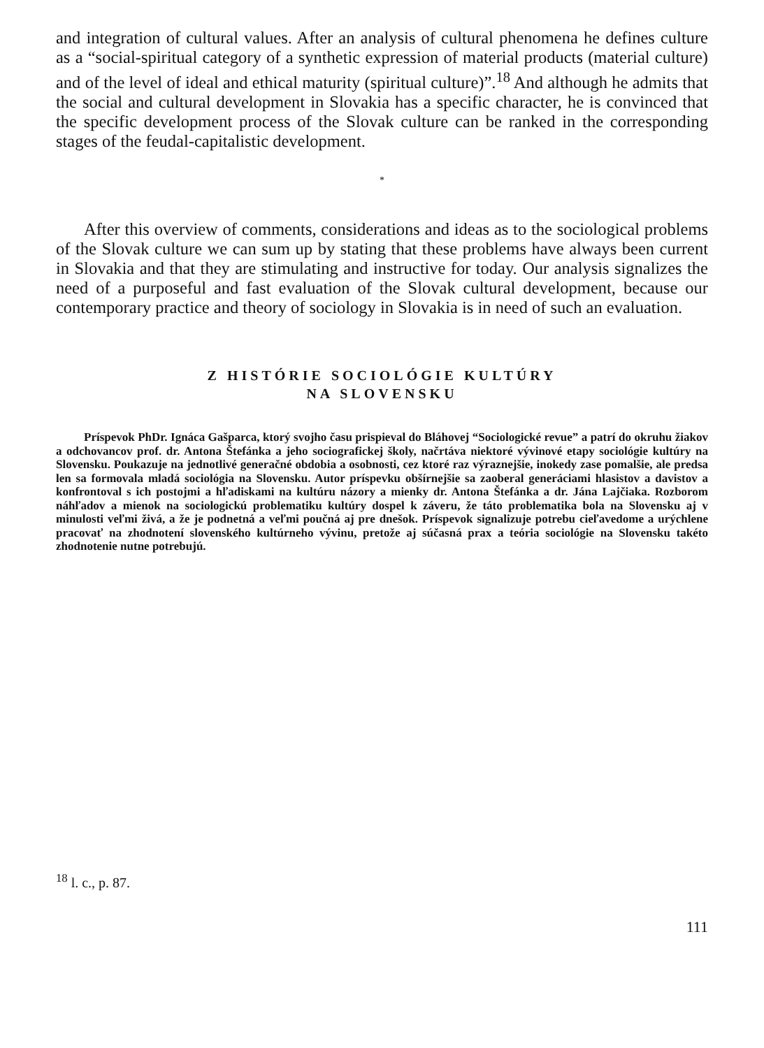and integration of cultural values. After an analysis of cultural phenomena he defines culture as a “social-spiritual category of a synthetic expression of material products (material culture) and of the level of ideal and ethical maturity (spiritual culture)”.<sup>18</sup> And although he admits that the social and cultural development in Slovakia has a specific character, he is convinced that the specific development process of the Slovak culture can be ranked in the corresponding stages of the feudal-capitalistic development.
*
After this overview of comments, considerations and ideas as to the sociological problems of the Slovak culture we can sum up by stating that these problems have always been current in Slovakia and that they are stimulating and instructive for today. Our analysis signalizes the need of a purposeful and fast evaluation of the Slovak cultural development, because our contemporary practice and theory of sociology in Slovakia is in need of such an evaluation.
Z HISTÓRIE SOCIOLÓGIE KULTÚRY
NA SLOVENSKU
Príspevok PhDr. Ignáca Gašparca, ktorý svojho času prispieval do Bláhovej “Sociologické revue” a patrí do okruhu žiakov a odchovancov prof. dr. Antona Štefánka a jeho sociografickej školy, načrtáva niektoré vývinové etapy sociológie kultúry na Slovensku. Poukazuje na jednotlivé generačné obdobia a osobnosti, cez ktoré raz výraznejšie, inokedy zase pomalšie, ale predsa len sa formovala mladá sociológia na Slovensku. Autor príspevku obšírnejšie sa zaoberal generáciami hlasistov a davistov a konfrontoval s ich postojmi a hľadiskami na kultúru názory a mienky dr. Antona Štefánka a dr. Jána Lajčiaka. Rozborom náhľadov a mienok na sociologickú problematiku kultúry dospel k záveru, že táto problematika bola na Slovensku aj v minulosti veľmi živá, a že je podnetná a veľmi poučná aj pre dnešok. Príspevok signalizuje potrebu cieľavedome a urýchlene pracovať na zhodnotení slovenského kultúrneho vývinu, pretože aj súčasná prax a teória sociológie na Slovensku takéto zhodnotenie nutne potrebujú.
<sup>18</sup> l. c., p. 87.
111